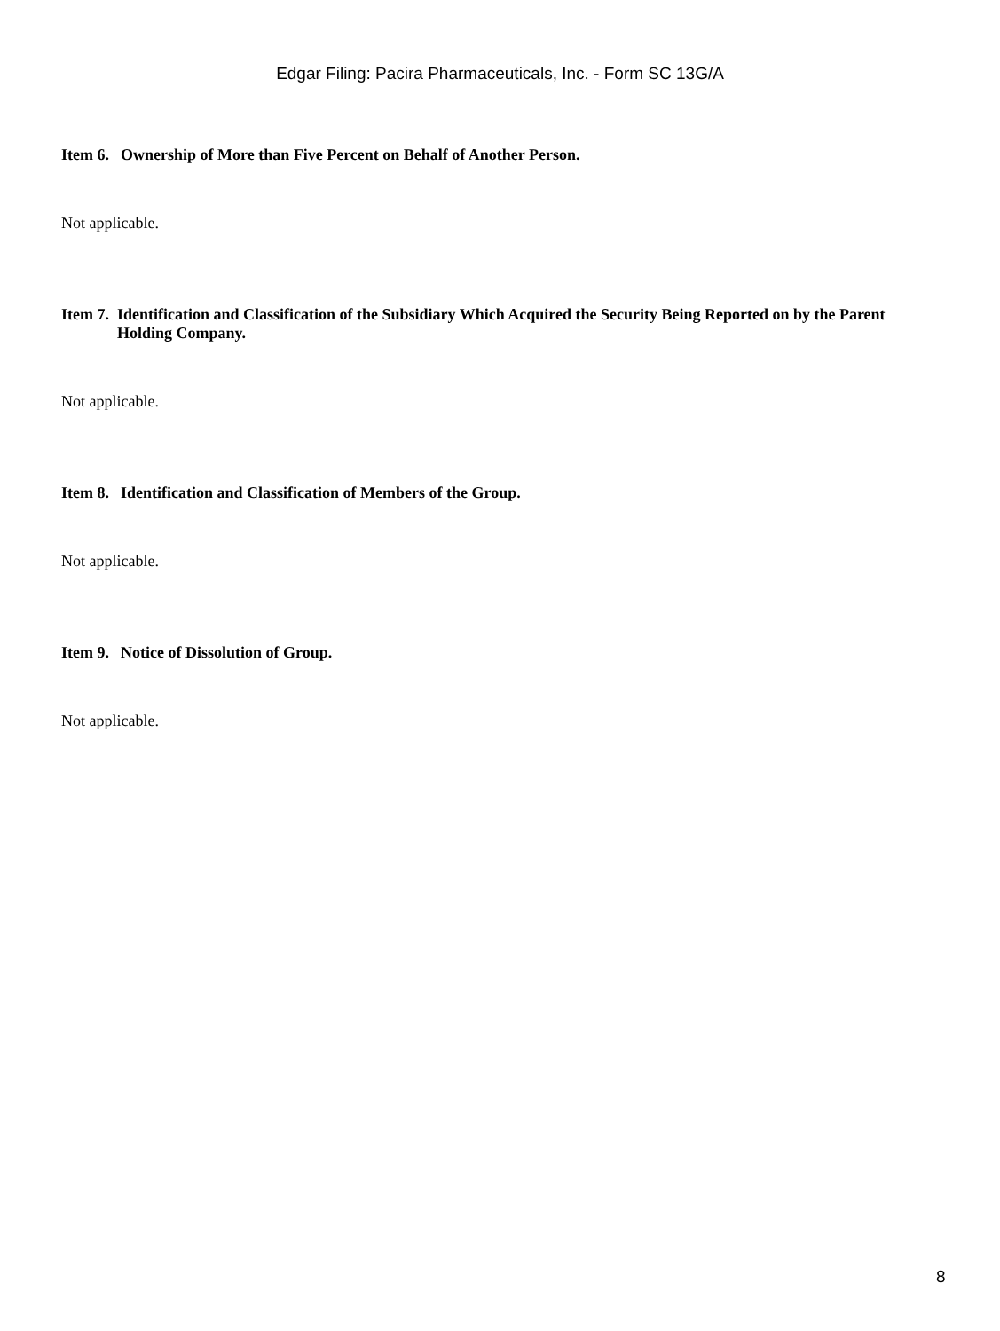Edgar Filing: Pacira Pharmaceuticals, Inc. - Form SC 13G/A
Item 6. Ownership of More than Five Percent on Behalf of Another Person.
Not applicable.
Item 7. Identification and Classification of the Subsidiary Which Acquired the Security Being Reported on by the Parent Holding Company.
Not applicable.
Item 8. Identification and Classification of Members of the Group.
Not applicable.
Item 9. Notice of Dissolution of Group.
Not applicable.
8